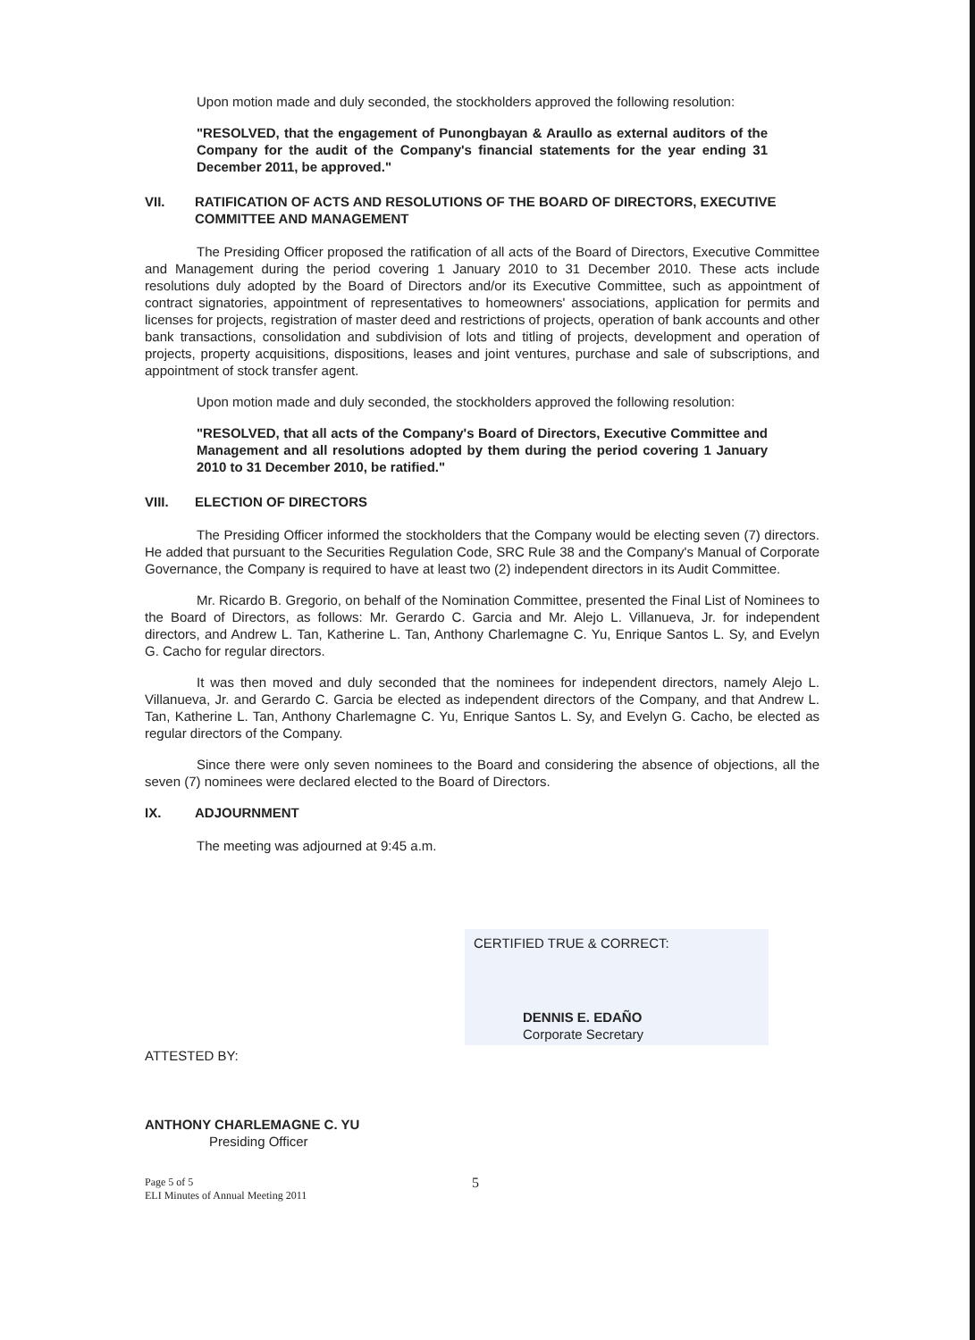Upon motion made and duly seconded, the stockholders approved the following resolution:
"RESOLVED, that the engagement of Punongbayan & Araullo as external auditors of the Company for the audit of the Company's financial statements for the year ending 31 December 2011, be approved."
VII. RATIFICATION OF ACTS AND RESOLUTIONS OF THE BOARD OF DIRECTORS, EXECUTIVE COMMITTEE AND MANAGEMENT
The Presiding Officer proposed the ratification of all acts of the Board of Directors, Executive Committee and Management during the period covering 1 January 2010 to 31 December 2010. These acts include resolutions duly adopted by the Board of Directors and/or its Executive Committee, such as appointment of contract signatories, appointment of representatives to homeowners' associations, application for permits and licenses for projects, registration of master deed and restrictions of projects, operation of bank accounts and other bank transactions, consolidation and subdivision of lots and titling of projects, development and operation of projects, property acquisitions, dispositions, leases and joint ventures, purchase and sale of subscriptions, and appointment of stock transfer agent.
Upon motion made and duly seconded, the stockholders approved the following resolution:
"RESOLVED, that all acts of the Company's Board of Directors, Executive Committee and Management and all resolutions adopted by them during the period covering 1 January 2010 to 31 December 2010, be ratified."
VIII. ELECTION OF DIRECTORS
The Presiding Officer informed the stockholders that the Company would be electing seven (7) directors. He added that pursuant to the Securities Regulation Code, SRC Rule 38 and the Company's Manual of Corporate Governance, the Company is required to have at least two (2) independent directors in its Audit Committee.
Mr. Ricardo B. Gregorio, on behalf of the Nomination Committee, presented the Final List of Nominees to the Board of Directors, as follows: Mr. Gerardo C. Garcia and Mr. Alejo L. Villanueva, Jr. for independent directors, and Andrew L. Tan, Katherine L. Tan, Anthony Charlemagne C. Yu, Enrique Santos L. Sy, and Evelyn G. Cacho for regular directors.
It was then moved and duly seconded that the nominees for independent directors, namely Alejo L. Villanueva, Jr. and Gerardo C. Garcia be elected as independent directors of the Company, and that Andrew L. Tan, Katherine L. Tan, Anthony Charlemagne C. Yu, Enrique Santos L. Sy, and Evelyn G. Cacho, be elected as regular directors of the Company.
Since there were only seven nominees to the Board and considering the absence of objections, all the seven (7) nominees were declared elected to the Board of Directors.
IX. ADJOURNMENT
The meeting was adjourned at 9:45 a.m.
CERTIFIED TRUE & CORRECT:
DENNIS E. EDAÑO
Corporate Secretary
ATTESTED BY:
ANTHONY CHARLEMAGNE C. YU
Presiding Officer
5
Page 5 of 5
ELI Minutes of Annual Meeting 2011